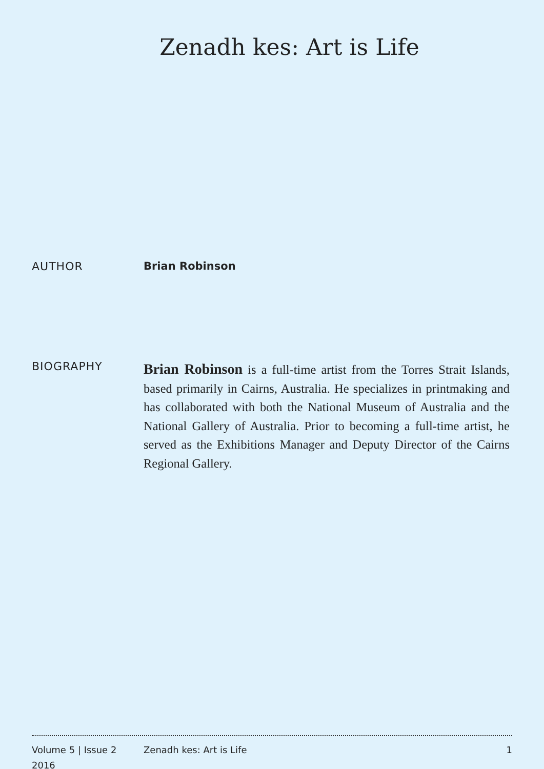Zenadh kes: Art is Life
AUTHOR Brian Robinson
BIOGRAPHY
Brian Robinson is a full-time artist from the Torres Strait Islands, based primarily in Cairns, Australia. He specializes in printmaking and has collaborated with both the National Museum of Australia and the National Gallery of Australia. Prior to becoming a full-time artist, he served as the Exhibitions Manager and Deputy Director of the Cairns Regional Gallery.
Volume 5 | Issue 2
2016
Zenadh kes: Art is Life 1